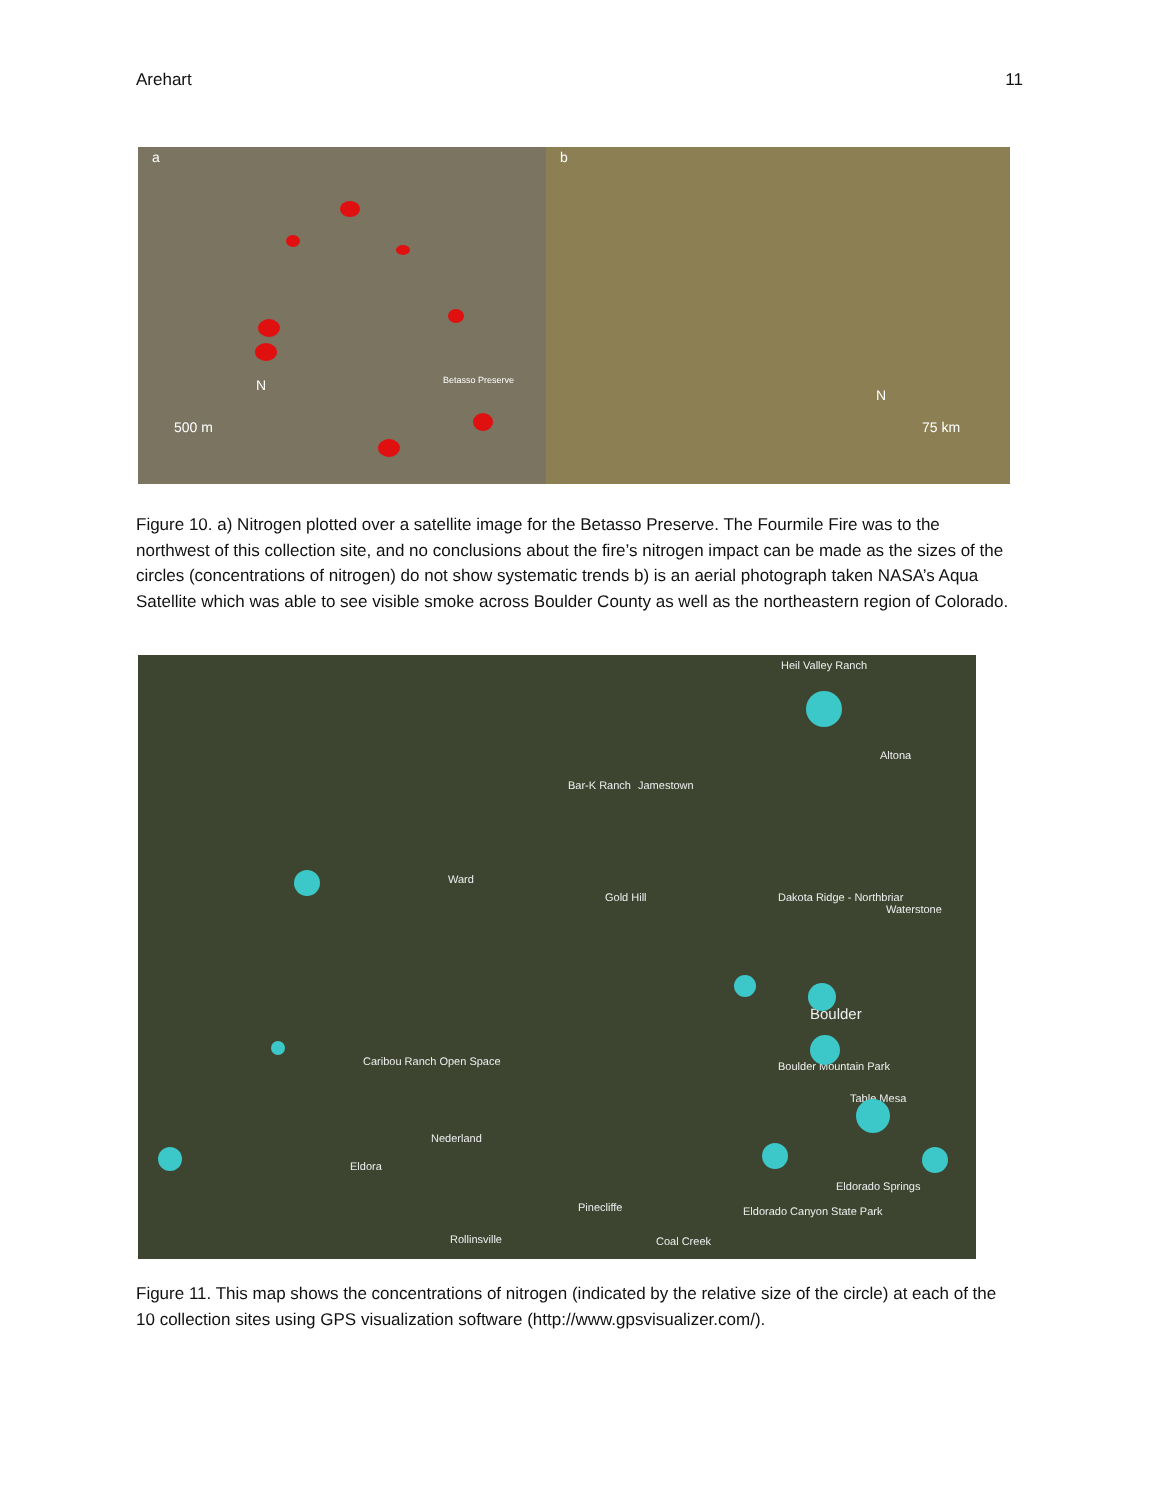Arehart 11
a
N
500 m
Betasso Preserve
b
N
75 km
Figure 10. a) Nitrogen plotted over a satellite image for the Betasso Preserve. The Fourmile Fire was to the northwest of this collection site, and no conclusions about the fire’s nitrogen impact can be made as the sizes of the circles (concentrations of nitrogen) do not show systematic trends b) is an aerial photograph taken NASA’s Aqua Satellite which was able to see visible smoke across Boulder County as well as the northeastern region of Colorado.
Heil Valley Ranch
Altona
Bar-K Ranch Jamestown
Ward
Gold Hill Dakota Ridge - Northbriar
Waterstone
Boulder
Boulder Mountain Park Caribou Ranch Open Space
Table Mesa
Nederland
Eldora
Eldorado Springs
Pinecliffe Eldorado Canyon State Park
Rollinsville Coal Creek
Figure 11. This map shows the concentrations of nitrogen (indicated by the relative size of the circle) at each of the 10 collection sites using GPS visualization software (http://www.gpsvisualizer.com/).